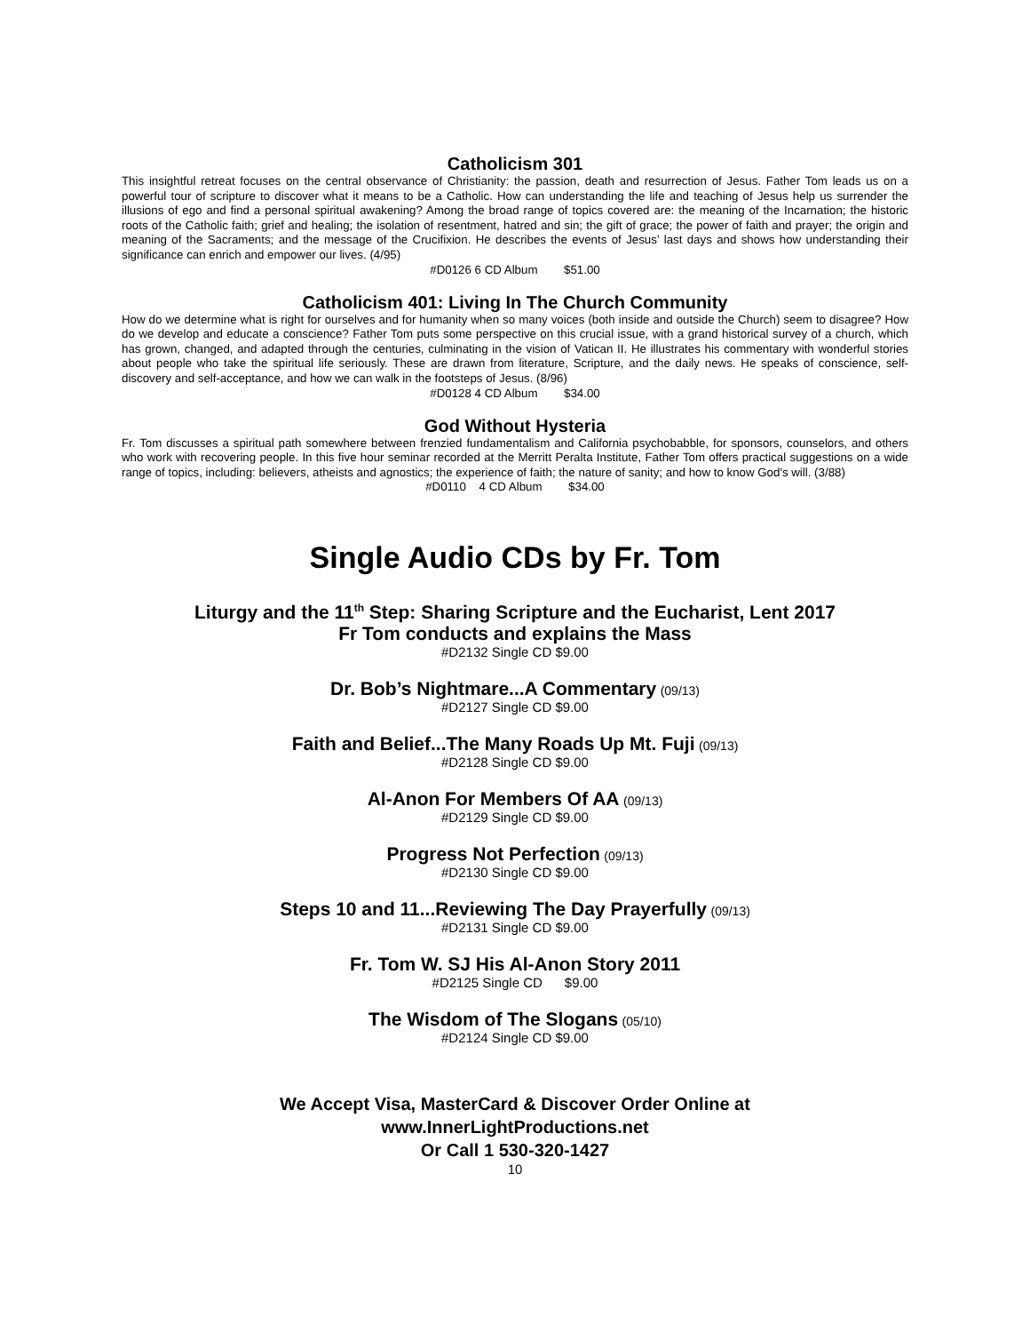Catholicism 301
This insightful retreat focuses on the central observance of Christianity: the passion, death and resurrection of Jesus. Father Tom leads us on a powerful tour of scripture to discover what it means to be a Catholic. How can understanding the life and teaching of Jesus help us surrender the illusions of ego and find a personal spiritual awakening? Among the broad range of topics covered are: the meaning of the Incarnation; the historic roots of the Catholic faith; grief and healing; the isolation of resentment, hatred and sin; the gift of grace; the power of faith and prayer; the origin and meaning of the Sacraments; and the message of the Crucifixion. He describes the events of Jesus’ last days and shows how understanding their significance can enrich and empower our lives. (4/95)
#D0126 6 CD Album $51.00
Catholicism 401: Living In The Church Community
How do we determine what is right for ourselves and for humanity when so many voices (both inside and outside the Church) seem to disagree? How do we develop and educate a conscience? Father Tom puts some perspective on this crucial issue, with a grand historical survey of a church, which has grown, changed, and adapted through the centuries, culminating in the vision of Vatican II. He illustrates his commentary with wonderful stories about people who take the spiritual life seriously. These are drawn from literature, Scripture, and the daily news. He speaks of conscience, self-discovery and self-acceptance, and how we can walk in the footsteps of Jesus. (8/96)
#D0128 4 CD Album $34.00
God Without Hysteria
Fr. Tom discusses a spiritual path somewhere between frenzied fundamentalism and California psychobabble, for sponsors, counselors, and others who work with recovering people. In this five hour seminar recorded at the Merritt Peralta Institute, Father Tom offers practical suggestions on a wide range of topics, including: believers, atheists and agnostics; the experience of faith; the nature of sanity; and how to know God's will. (3/88)
#D0110 4 CD Album $34.00
Single Audio CDs by Fr. Tom
Liturgy and the 11<sup>th</sup> Step: Sharing Scripture and the Eucharist, Lent 2017
Fr Tom conducts and explains the Mass
#D2132 Single CD $9.00
Dr. Bob’s Nightmare...A Commentary (09/13)
#D2127 Single CD $9.00
Faith and Belief...The Many Roads Up Mt. Fuji (09/13)
#D2128 Single CD $9.00
Al-Anon For Members Of AA (09/13)
#D2129 Single CD $9.00
Progress Not Perfection (09/13)
#D2130 Single CD $9.00
Steps 10 and 11...Reviewing The Day Prayerfully (09/13)
#D2131 Single CD $9.00
Fr. Tom W. SJ His Al-Anon Story 2011
#D2125 Single CD $9.00
The Wisdom of The Slogans (05/10)
#D2124 Single CD $9.00
We Accept Visa, MasterCard & Discover Order Online at
www.InnerLightProductions.net
Or Call 1 530-320-1427
10